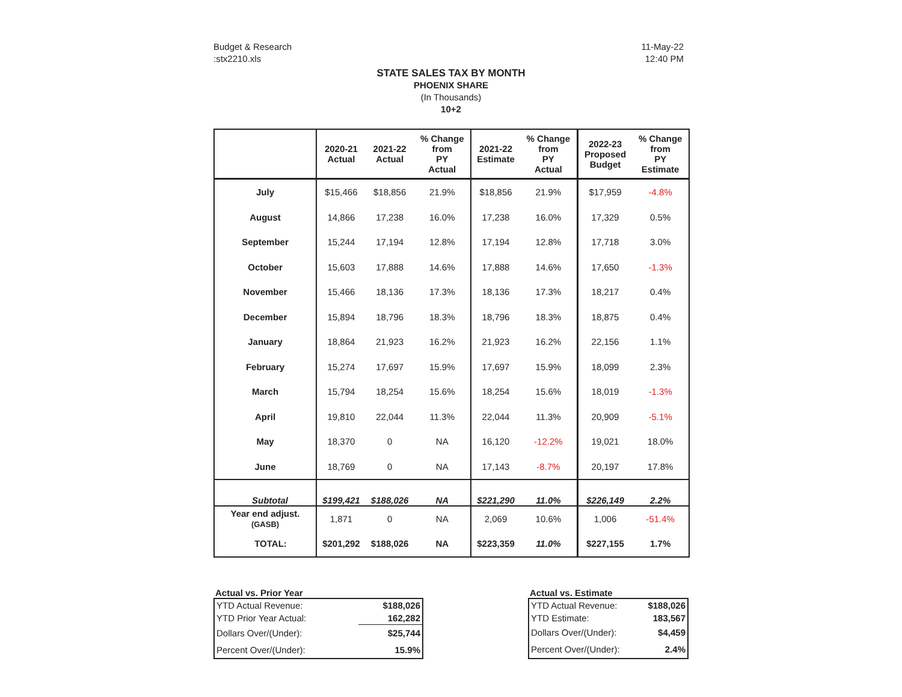Budget & Research
:stx2210.xls
11-May-22
12:40 PM
STATE SALES TAX BY MONTH
PHOENIX SHARE
(In Thousands)
10+2
| | 2020-21 Actual | 2021-22 Actual | % Change from PY Actual | 2021-22 Estimate | % Change from PY Actual | 2022-23 Proposed Budget | % Change from PY Estimate |
| --- | --- | --- | --- | --- | --- | --- | --- |
| July | $15,466 | $18,856 | 21.9% | $18,856 | 21.9% | $17,959 | -4.8% |
| August | 14,866 | 17,238 | 16.0% | 17,238 | 16.0% | 17,329 | 0.5% |
| September | 15,244 | 17,194 | 12.8% | 17,194 | 12.8% | 17,718 | 3.0% |
| October | 15,603 | 17,888 | 14.6% | 17,888 | 14.6% | 17,650 | -1.3% |
| November | 15,466 | 18,136 | 17.3% | 18,136 | 17.3% | 18,217 | 0.4% |
| December | 15,894 | 18,796 | 18.3% | 18,796 | 18.3% | 18,875 | 0.4% |
| January | 18,864 | 21,923 | 16.2% | 21,923 | 16.2% | 22,156 | 1.1% |
| February | 15,274 | 17,697 | 15.9% | 17,697 | 15.9% | 18,099 | 2.3% |
| March | 15,794 | 18,254 | 15.6% | 18,254 | 15.6% | 18,019 | -1.3% |
| April | 19,810 | 22,044 | 11.3% | 22,044 | 11.3% | 20,909 | -5.1% |
| May | 18,370 | 0 | NA | 16,120 | -12.2% | 19,021 | 18.0% |
| June | 18,769 | 0 | NA | 17,143 | -8.7% | 20,197 | 17.8% |
| Subtotal | $199,421 | $188,026 | NA | $221,290 | 11.0% | $226,149 | 2.2% |
| Year end adjust. (GASB) | 1,871 | 0 | NA | 2,069 | 10.6% | 1,006 | -51.4% |
| TOTAL: | $201,292 | $188,026 | NA | $223,359 | 11.0% | $227,155 | 1.7% |
Actual vs. Prior Year
| YTD Actual Revenue: | $188,026 |
| YTD Prior Year Actual: | 162,282 |
| Dollars Over/(Under): | $25,744 |
| Percent Over/(Under): | 15.9% |
Actual vs. Estimate
| YTD Actual Revenue: | $188,026 |
| YTD Estimate: | 183,567 |
| Dollars Over/(Under): | $4,459 |
| Percent Over/(Under): | 2.4% |